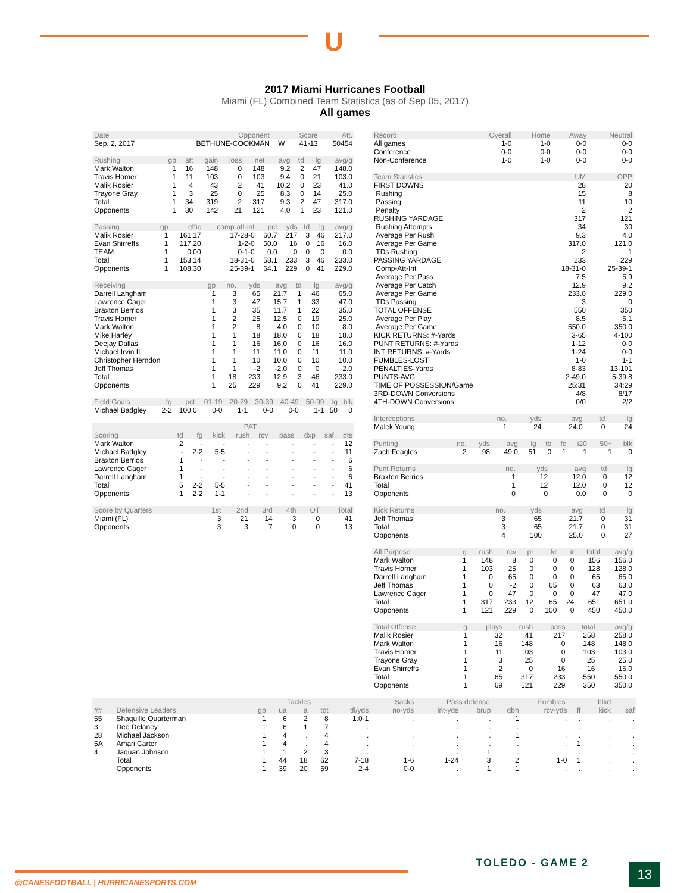U
2017 Miami Hurricanes Football
Miami (FL) Combined Team Statistics (as of Sep 05, 2017)
All games
| Date | Opponent | | Score | Att. |
| --- | --- | --- | --- | --- |
| Sep. 2, 2017 | BETHUNE-COOKMAN | W | 41-13 | 50454 |
| Rushing | gp | att | gain | loss | net | avg | td | lg | avg/g |
| --- | --- | --- | --- | --- | --- | --- | --- | --- | --- |
| Mark Walton | 1 | 16 | 148 | 0 | 148 | 9.2 | 2 | 47 | 148.0 |
| Travis Homer | 1 | 11 | 103 | 0 | 103 | 9.4 | 0 | 21 | 103.0 |
| Malik Rosier | 1 | 4 | 43 | 2 | 41 | 10.2 | 0 | 23 | 41.0 |
| Trayone Gray | 1 | 3 | 25 | 0 | 25 | 8.3 | 0 | 14 | 25.0 |
| Total | 1 | 34 | 319 | 2 | 317 | 9.3 | 2 | 47 | 317.0 |
| Opponents | 1 | 30 | 142 | 21 | 121 | 4.0 | 1 | 23 | 121.0 |
| Passing | gp | effic | comp-att-int | pct | yds | td | lg | avg/g |
| --- | --- | --- | --- | --- | --- | --- | --- | --- |
| Malik Rosier | 1 | 161.17 | 17-28-0 | 60.7 | 217 | 3 | 46 | 217.0 |
| Evan Shirreffs | 1 | 117.20 | 1-2-0 | 50.0 | 16 | 0 | 16 | 16.0 |
| TEAM | 1 | 0.00 | 0-1-0 | 0.0 | 0 | 0 | 0 | 0.0 |
| Total | 1 | 153.14 | 18-31-0 | 58.1 | 233 | 3 | 46 | 233.0 |
| Opponents | 1 | 108.30 | 25-39-1 | 64.1 | 229 | 0 | 41 | 229.0 |
| Receiving | gp | no. | yds | avg | td | lg | avg/g |
| --- | --- | --- | --- | --- | --- | --- | --- |
| Darrell Langham | 1 | 3 | 65 | 21.7 | 1 | 46 | 65.0 |
| Lawrence Cager | 1 | 3 | 47 | 15.7 | 1 | 33 | 47.0 |
| Braxton Berrios | 1 | 3 | 35 | 11.7 | 1 | 22 | 35.0 |
| Travis Homer | 1 | 2 | 25 | 12.5 | 0 | 19 | 25.0 |
| Mark Walton | 1 | 2 | 8 | 4.0 | 0 | 10 | 8.0 |
| Mike Harley | 1 | 1 | 18 | 18.0 | 0 | 18 | 18.0 |
| Deejay Dallas | 1 | 1 | 16 | 16.0 | 0 | 16 | 16.0 |
| Michael Irvin II | 1 | 1 | 11 | 11.0 | 0 | 11 | 11.0 |
| Christopher Herndon | 1 | 1 | 10 | 10.0 | 0 | 10 | 10.0 |
| Jeff Thomas | 1 | 1 | -2 | -2.0 | 0 | 0 | -2.0 |
| Total | 1 | 18 | 233 | 12.9 | 3 | 46 | 233.0 |
| Opponents | 1 | 25 | 229 | 9.2 | 0 | 41 | 229.0 |
| Field Goals | fg | pct. | 01-19 | 20-29 | 30-39 | 40-49 | 50-99 | lg | blk |
| --- | --- | --- | --- | --- | --- | --- | --- | --- | --- |
| Michael Badgley | 2-2 | 100.0 | 0-0 | 1-1 | 0-0 | 0-0 | 1-1 | 50 | 0 |
| | | | PAT | | | | | | |
| --- | --- | --- | --- | --- | --- | --- | --- | --- | --- |
| Scoring | td | fg | kick | rush | rcv | pass | dxp | saf | pts |
| Mark Walton | 2 | - | - | - | - | - | - | - | 12 |
| Michael Badgley | - | 2-2 | 5-5 | - | - | - | - | - | 11 |
| Braxton Berrios | 1 | - | - | - | - | - | - | - | 6 |
| Lawrence Cager | 1 | - | - | - | - | - | - | - | 6 |
| Darrell Langham | 1 | - | - | - | - | - | - | - | 6 |
| Total | 5 | 2-2 | 5-5 | - | - | - | - | - | 41 |
| Opponents | 1 | 2-2 | 1-1 | - | - | - | - | - | 13 |
| Score by Quarters | 1st | 2nd | 3rd | 4th | OT | Total |
| --- | --- | --- | --- | --- | --- | --- |
| Miami (FL) | 3 | 21 | 14 | 3 | 0 | 41 |
| Opponents | 3 | 3 | 7 | 0 | 0 | 13 |
| Record: | Overall | Home | Away | Neutral |
| --- | --- | --- | --- | --- |
| All games | 1-0 | 1-0 | 0-0 | 0-0 |
| Conference | 0-0 | 0-0 | 0-0 | 0-0 |
| Non-Conference | 1-0 | 1-0 | 0-0 | 0-0 |
| Team Statistics | UM | OPP |
| --- | --- | --- |
| FIRST DOWNS | 28 | 20 |
| Rushing | 15 | 8 |
| Passing | 11 | 10 |
| Penalty | 2 | 2 |
| RUSHING YARDAGE | 317 | 121 |
| Rushing Attempts | 34 | 30 |
| Average Per Rush | 9.3 | 4.0 |
| Average Per Game | 317.0 | 121.0 |
| TDs Rushing | 2 | 1 |
| PASSING YARDAGE | 233 | 229 |
| Comp-Att-Int | 18-31-0 | 25-39-1 |
| Average Per Pass | 7.5 | 5.9 |
| Average Per Catch | 12.9 | 9.2 |
| Average Per Game | 233.0 | 229.0 |
| TDs Passing | 3 | 0 |
| TOTAL OFFENSE | 550 | 350 |
| Average Per Play | 8.5 | 5.1 |
| Average Per Game | 550.0 | 350.0 |
| KICK RETURNS: #-Yards | 3-65 | 4-100 |
| PUNT RETURNS: #-Yards | 1-12 | 0-0 |
| INT RETURNS: #-Yards | 1-24 | 0-0 |
| FUMBLES-LOST | 1-0 | 1-1 |
| PENALTIES-Yards | 8-83 | 13-101 |
| PUNTS-AVG | 2-49.0 | 5-39.8 |
| TIME OF POSSESSION/Game | 25:31 | 34:29 |
| 3RD-DOWN Conversions | 4/8 | 8/17 |
| 4TH-DOWN Conversions | 0/0 | 2/2 |
| Interceptions | no. | yds | avg | td | lg |
| --- | --- | --- | --- | --- | --- |
| Malek Young | 1 | 24 | 24.0 | 0 | 24 |
| Punting | no. | yds | avg | lg | tb | fc | i20 | 50+ | blk |
| --- | --- | --- | --- | --- | --- | --- | --- | --- | --- |
| Zach Feagles | 2 | 98 | 49.0 | 51 | 0 | 1 | 1 | 1 | 0 |
| Punt Returns | no. | yds | avg | td | lg |
| --- | --- | --- | --- | --- | --- |
| Braxton Berrios | 1 | 12 | 12.0 | 0 | 12 |
| Total | 1 | 12 | 12.0 | 0 | 12 |
| Opponents | 0 | 0 | 0.0 | 0 | 0 |
| Kick Returns | no. | yds | avg | td | lg |
| --- | --- | --- | --- | --- | --- |
| Jeff Thomas | 3 | 65 | 21.7 | 0 | 31 |
| Total | 3 | 65 | 21.7 | 0 | 31 |
| Opponents | 4 | 100 | 25.0 | 0 | 27 |
| All Purpose | g | rush | rcv | pr | kr | ir | total | avg/g |
| --- | --- | --- | --- | --- | --- | --- | --- | --- |
| Mark Walton | 1 | 148 | 8 | 0 | 0 | 0 | 156 | 156.0 |
| Travis Homer | 1 | 103 | 25 | 0 | 0 | 0 | 128 | 128.0 |
| Darrell Langham | 1 | 0 | 65 | 0 | 0 | 0 | 65 | 65.0 |
| Jeff Thomas | 1 | 0 | -2 | 0 | 65 | 0 | 63 | 63.0 |
| Lawrence Cager | 1 | 0 | 47 | 0 | 0 | 0 | 47 | 47.0 |
| Total | 1 | 317 | 233 | 12 | 65 | 24 | 651 | 651.0 |
| Opponents | 1 | 121 | 229 | 0 | 100 | 0 | 450 | 450.0 |
| Total Offense | g | plays | rush | pass | total | avg/g |
| --- | --- | --- | --- | --- | --- | --- |
| Malik Rosier | 1 | 32 | 41 | 217 | 258 | 258.0 |
| Mark Walton | 1 | 16 | 148 | 0 | 148 | 148.0 |
| Travis Homer | 1 | 11 | 103 | 0 | 103 | 103.0 |
| Trayone Gray | 1 | 3 | 25 | 0 | 25 | 25.0 |
| Evan Shirreffs | 1 | 2 | 0 | 16 | 16 | 16.0 |
| Total | 1 | 65 | 317 | 233 | 550 | 550.0 |
| Opponents | 1 | 69 | 121 | 229 | 350 | 350.0 |
| | | | Tackles | | | | Sacks | Pass defense | | | Fumbles | | blkd | |
| --- | --- | --- | --- | --- | --- | --- | --- | --- | --- | --- | --- | --- | --- | --- |
| ## | Defensive Leaders | gp | ua | a | tot | tfl/yds | no-yds | int-yds | brup | qbh | rcv-yds | ff | kick | saf |
| 55 | Shaquille Quarterman | 1 | 6 | 2 | 8 | 1.0-1 | . | . | . | 1 | . | . | . | . |
| 3 | Dee Delaney | 1 | 6 | 1 | 7 | . | . | . | . | . | . | . | . | . |
| 28 | Michael Jackson | 1 | 4 | . | 4 | . | . | . | . | 1 | . | . | . | . |
| 5A | Amari Carter | 1 | 4 | . | 4 | . | . | . | . | . | . | 1 | . | . |
| 4 | Jaquan Johnson | 1 | 1 | 2 | 3 | . | . | . | 1 | . | . | . | . | . |
| | Total | 1 | 44 | 18 | 62 | 7-18 | 1-6 | 1-24 | 3 | 2 | 1-0 | 1 | . | . |
| | Opponents | 1 | 39 | 20 | 59 | 2-4 | 0-0 | . | 1 | 1 | . | . | . | . |
@CANESFOOTBALL | HURRICANESPORTS.COM
TOLEDO - GAME 2
13